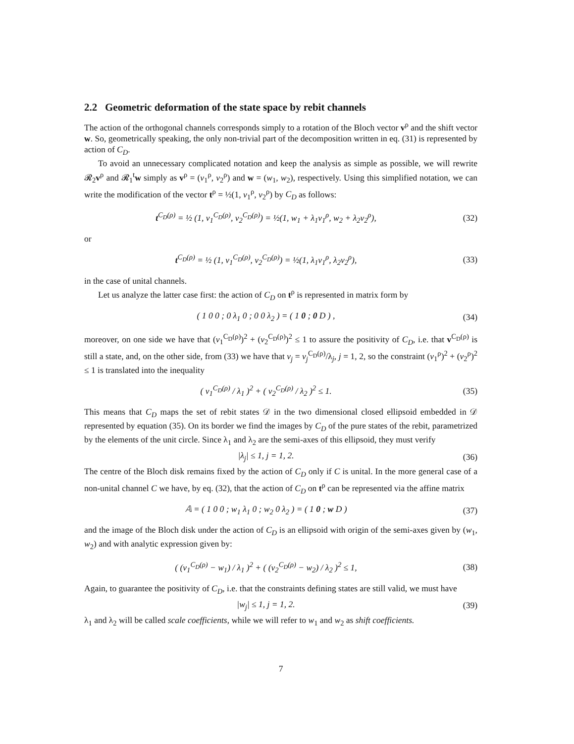2.2 Geometric deformation of the state space by rebit channels
The action of the orthogonal channels corresponds simply to a rotation of the Bloch vector v<sup>ρ</sup> and the shift vector w. So, geometrically speaking, the only non-trivial part of the decomposition written in eq. (31) is represented by action of C<sub>D</sub>.
To avoid an unnecessary complicated notation and keep the analysis as simple as possible, we will rewrite 𝓡<sub>2</sub>v<sup>ρ</sup> and 𝓡<sub>1</sub><sup>t</sup>w simply as v<sup>ρ</sup> = (v<sub>1</sub><sup>ρ</sup>, v<sub>2</sub><sup>ρ</sup>) and w = (w<sub>1</sub>, w<sub>2</sub>), respectively. Using this simplified notation, we can write the modification of the vector t<sup>ρ</sup> = ½(1, v<sub>1</sub><sup>ρ</sup>, v<sub>2</sub><sup>ρ</sup>) by C<sub>D</sub> as follows:
t<sup>C<sub>D</sub>(ρ)</sup> = ½ (1, v<sub>1</sub><sup>C<sub>D</sub>(ρ)</sup>, v<sub>2</sub><sup>C<sub>D</sub>(ρ)</sup>) = ½(1, w<sub>1</sub> + λ<sub>1</sub>v<sub>1</sub><sup>ρ</sup>, w<sub>2</sub> + λ<sub>2</sub>v<sub>2</sub><sup>ρ</sup>),
(32)
or
t<sup>C<sub>D</sub>(ρ)</sup> = ½ (1, v<sub>1</sub><sup>C<sub>D</sub>(ρ)</sup>, v<sub>2</sub><sup>C<sub>D</sub>(ρ)</sup>) = ½(1, λ<sub>1</sub>v<sub>1</sub><sup>ρ</sup>, λ<sub>2</sub>v<sub>2</sub><sup>ρ</sup>),
(33)
in the case of unital channels.
Let us analyze the latter case first: the action of C<sub>D</sub> on t<sup>ρ</sup> is represented in matrix form by
( 1 0 0 ; 0 λ<sub>1</sub> 0 ; 0 0 λ<sub>2</sub> ) = ( 1 0 ; 0 D ) ,
(34)
moreover, on one side we have that (v<sub>1</sub><sup>C<sub>D</sub>(ρ)</sup>)<sup>2</sup> + (v<sub>2</sub><sup>C<sub>D</sub>(ρ)</sup>)<sup>2</sup> ≤ 1 to assure the positivity of C<sub>D</sub>, i.e. that v<sup>C<sub>D</sub>(ρ)</sup> is still a state, and, on the other side, from (33) we have that v<sub>j</sub> = v<sub>j</sub><sup>C<sub>D</sub>(ρ)</sup>/λ<sub>j</sub>, j = 1, 2, so the constraint (v<sub>1</sub><sup>ρ</sup>)<sup>2</sup> + (v<sub>2</sub><sup>ρ</sup>)<sup>2</sup> ≤ 1 is translated into the inequality
( v<sub>1</sub><sup>C<sub>D</sub>(ρ)</sup> / λ<sub>1</sub> )<sup>2</sup> + ( v<sub>2</sub><sup>C<sub>D</sub>(ρ)</sup> / λ<sub>2</sub> )<sup>2</sup> ≤ 1.
(35)
This means that C<sub>D</sub> maps the set of rebit states 𝒟 in the two dimensional closed ellipsoid embedded in 𝒟 represented by equation (35). On its border we find the images by C<sub>D</sub> of the pure states of the rebit, parametrized by the elements of the unit circle. Since λ<sub>1</sub> and λ<sub>2</sub> are the semi-axes of this ellipsoid, they must verify
|λ<sub>j</sub>| ≤ 1, j = 1, 2. (36)
The centre of the Bloch disk remains fixed by the action of C<sub>D</sub> only if C is unital. In the more general case of a non-unital channel C we have, by eq. (32), that the action of C<sub>D</sub> on t<sup>ρ</sup> can be represented via the affine matrix
𝔸 = ( 1 0 0 ; w<sub>1</sub> λ<sub>1</sub> 0 ; w<sub>2</sub> 0 λ<sub>2</sub> ) = ( 1 0 ; w D )
(37)
and the image of the Bloch disk under the action of C<sub>D</sub> is an ellipsoid with origin of the semi-axes given by (w<sub>1</sub>, w<sub>2</sub>) and with analytic expression given by:
( (v<sub>1</sub><sup>C<sub>D</sub>(ρ)</sup> − w<sub>1</sub>) / λ<sub>1</sub> )<sup>2</sup> + ( (v<sub>2</sub><sup>C<sub>D</sub>(ρ)</sup> − w<sub>2</sub>) / λ<sub>2</sub> )<sup>2</sup> ≤ 1,
(38)
Again, to guarantee the positivity of C<sub>D</sub>, i.e. that the constraints defining states are still valid, we must have
|w<sub>j</sub>| ≤ 1, j = 1, 2. (39)
λ<sub>1</sub> and λ<sub>2</sub> will be called scale coefficients, while we will refer to w<sub>1</sub> and w<sub>2</sub> as shift coefficients.
7